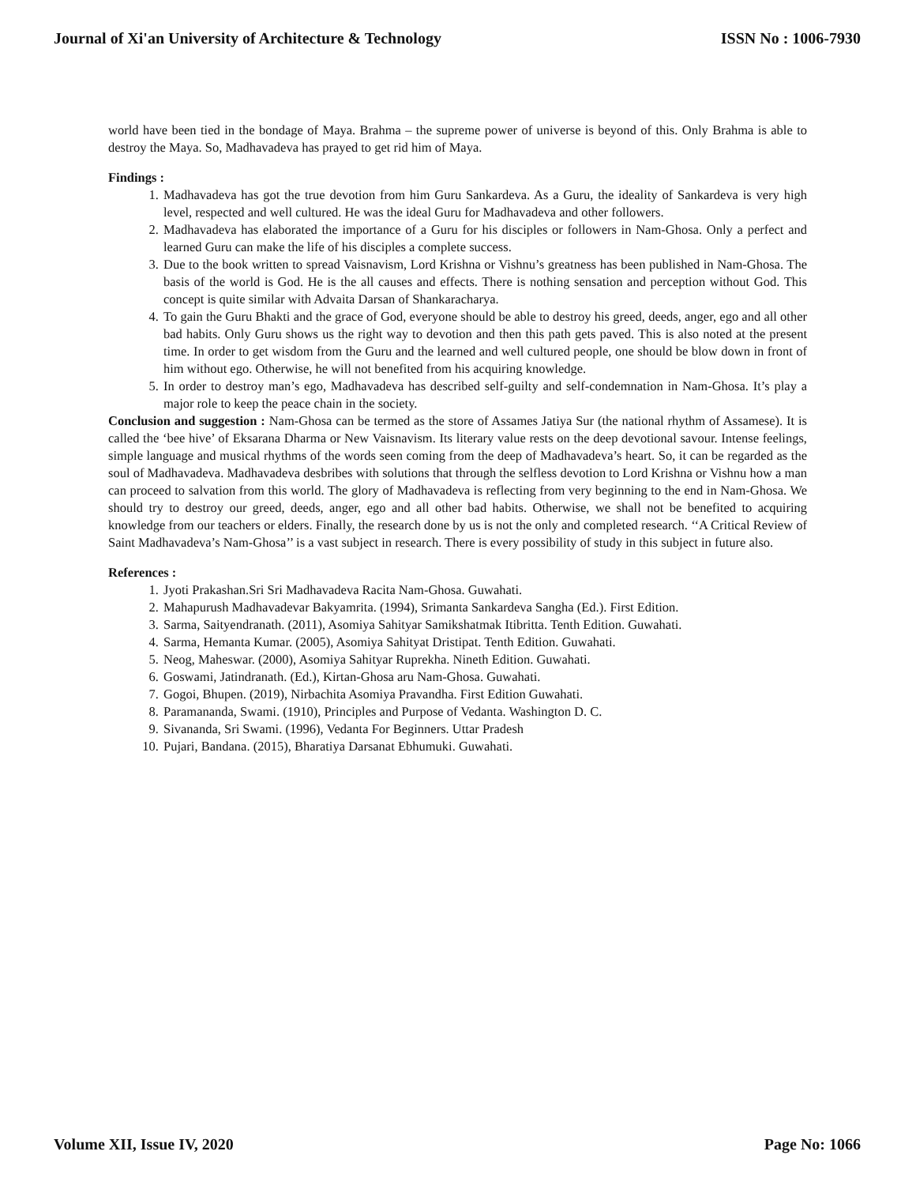Journal of Xi'an University of Architecture & Technology ISSN No : 1006-7930
world have been tied in the bondage of Maya. Brahma – the supreme power of universe is beyond of this. Only Brahma is able to destroy the Maya. So, Madhavadeva has prayed to get rid him of Maya.
Findings :
1. Madhavadeva has got the true devotion from him Guru Sankardeva. As a Guru, the ideality of Sankardeva is very high level, respected and well cultured. He was the ideal Guru for Madhavadeva and other followers.
2. Madhavadeva has elaborated the importance of a Guru for his disciples or followers in Nam-Ghosa. Only a perfect and learned Guru can make the life of his disciples a complete success.
3. Due to the book written to spread Vaisnavism, Lord Krishna or Vishnu’s greatness has been published in Nam-Ghosa. The basis of the world is God. He is the all causes and effects. There is nothing sensation and perception without God. This concept is quite similar with Advaita Darsan of Shankaracharya.
4. To gain the Guru Bhakti and the grace of God, everyone should be able to destroy his greed, deeds, anger, ego and all other bad habits. Only Guru shows us the right way to devotion and then this path gets paved. This is also noted at the present time. In order to get wisdom from the Guru and the learned and well cultured people, one should be blow down in front of him without ego. Otherwise, he will not benefited from his acquiring knowledge.
5. In order to destroy man’s ego, Madhavadeva has described self-guilty and self-condemnation in Nam-Ghosa. It’s play a major role to keep the peace chain in the society.
Conclusion and suggestion : Nam-Ghosa can be termed as the store of Assames Jatiya Sur (the national rhythm of Assamese). It is called the ‘bee hive’ of Eksarana Dharma or New Vaisnavism. Its literary value rests on the deep devotional savour. Intense feelings, simple language and musical rhythms of the words seen coming from the deep of Madhavadeva’s heart. So, it can be regarded as the soul of Madhavadeva. Madhavadeva desbribes with solutions that through the selfless devotion to Lord Krishna or Vishnu how a man can proceed to salvation from this world. The glory of Madhavadeva is reflecting from very beginning to the end in Nam-Ghosa. We should try to destroy our greed, deeds, anger, ego and all other bad habits. Otherwise, we shall not be benefited to acquiring knowledge from our teachers or elders. Finally, the research done by us is not the only and completed research. ‘‘A Critical Review of Saint Madhavadeva’s Nam-Ghosa’’ is a vast subject in research. There is every possibility of study in this subject in future also.
References :
1. Jyoti Prakashan.Sri Sri Madhavadeva Racita Nam-Ghosa. Guwahati.
2. Mahapurush Madhavadevar Bakyamrita. (1994), Srimanta Sankardeva Sangha (Ed.). First Edition.
3. Sarma, Saityendranath. (2011), Asomiya Sahityar Samikshatmak Itibritta. Tenth Edition. Guwahati.
4. Sarma, Hemanta Kumar. (2005), Asomiya Sahityat Dristipat. Tenth Edition. Guwahati.
5. Neog, Maheswar. (2000), Asomiya Sahityar Ruprekha. Nineth Edition. Guwahati.
6. Goswami, Jatindranath. (Ed.), Kirtan-Ghosa aru Nam-Ghosa. Guwahati.
7. Gogoi, Bhupen. (2019), Nirbachita Asomiya Pravandha. First Edition Guwahati.
8. Paramananda, Swami. (1910), Principles and Purpose of Vedanta. Washington D. C.
9. Sivananda, Sri Swami. (1996), Vedanta For Beginners. Uttar Pradesh
10. Pujari, Bandana. (2015), Bharatiya Darsanat Ebhumuki. Guwahati.
Volume XII, Issue IV, 2020 Page No: 1066